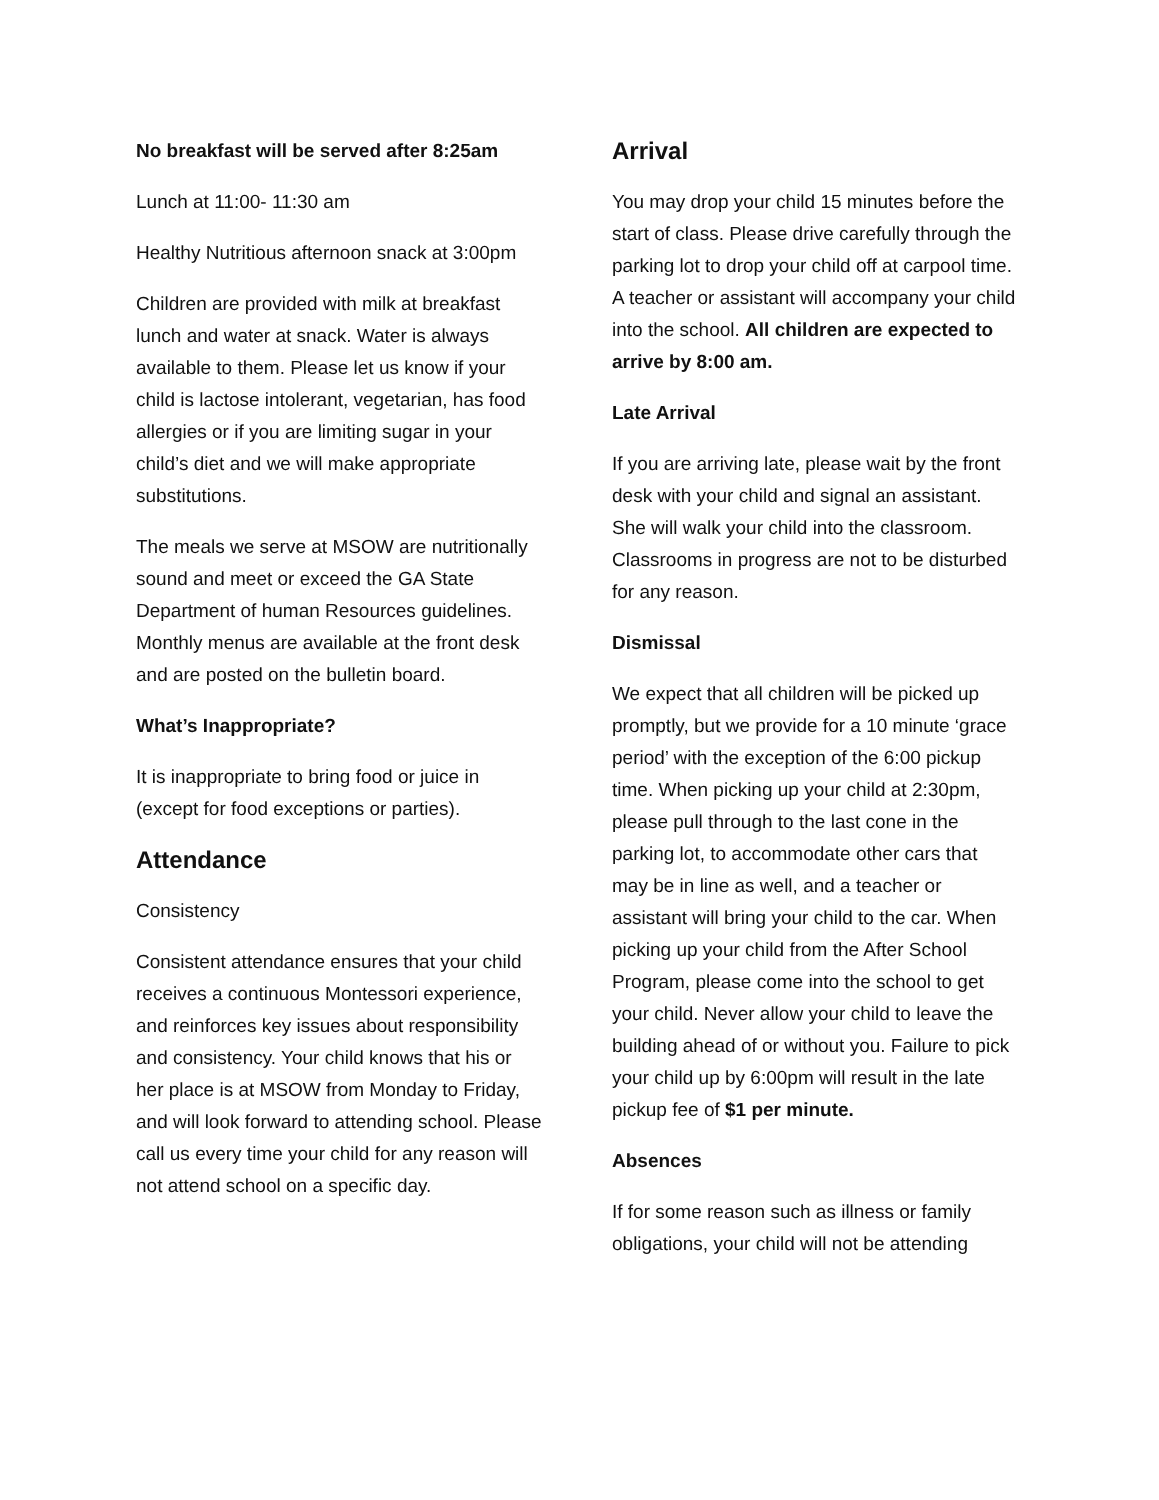No breakfast will be served after 8:25am
Lunch at 11:00- 11:30 am
Healthy Nutritious afternoon snack at 3:00pm
Children are provided with milk at breakfast lunch and water at snack. Water is always available to them. Please let us know if your child is lactose intolerant, vegetarian, has food allergies or if you are limiting sugar in your child’s diet and we will make appropriate substitutions.
The meals we serve at MSOW are nutritionally sound and meet or exceed the GA State Department of human Resources guidelines. Monthly menus are available at the front desk and are posted on the bulletin board.
What’s Inappropriate?
It is inappropriate to bring food or juice in (except for food exceptions or parties).
Attendance
Consistency
Consistent attendance ensures that your child receives a continuous Montessori experience, and reinforces key issues about responsibility and consistency. Your child knows that his or her place is at MSOW from Monday to Friday, and will look forward to attending school. Please call us every time your child for any reason will not attend school on a specific day.
Arrival
You may drop your child 15 minutes before the start of class. Please drive carefully through the parking lot to drop your child off at carpool time. A teacher or assistant will accompany your child into the school. All children are expected to arrive by 8:00 am.
Late Arrival
If you are arriving late, please wait by the front desk with your child and signal an assistant. She will walk your child into the classroom. Classrooms in progress are not to be disturbed for any reason.
Dismissal
We expect that all children will be picked up promptly, but we provide for a 10 minute ‘grace period’ with the exception of the 6:00 pickup time. When picking up your child at 2:30pm, please pull through to the last cone in the parking lot, to accommodate other cars that may be in line as well, and a teacher or assistant will bring your child to the car. When picking up your child from the After School Program, please come into the school to get your child. Never allow your child to leave the building ahead of or without you. Failure to pick your child up by 6:00pm will result in the late pickup fee of $1 per minute.
Absences
If for some reason such as illness or family obligations, your child will not be attending